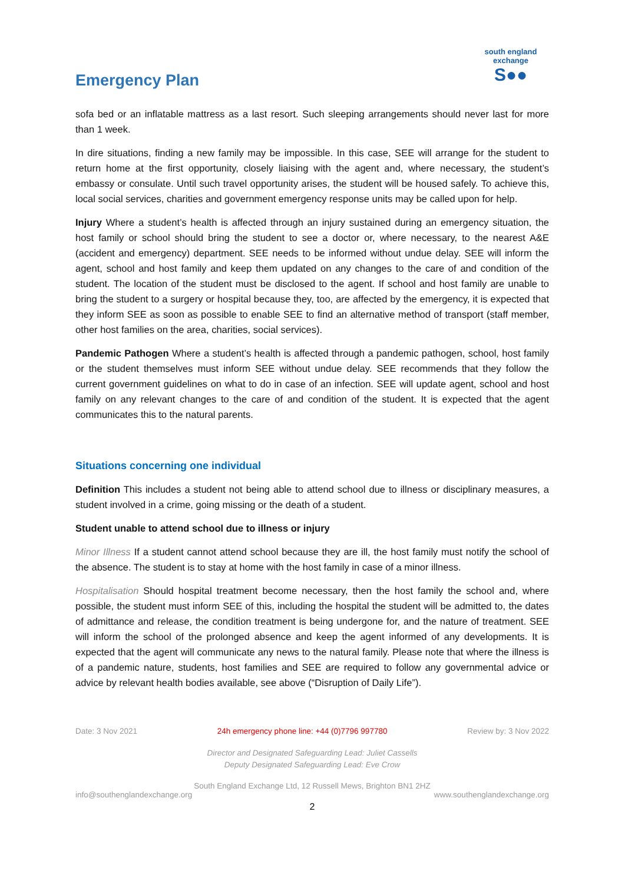Emergency Plan
south england exchange
S●●
sofa bed or an inflatable mattress as a last resort. Such sleeping arrangements should never last for more than 1 week.
In dire situations, finding a new family may be impossible. In this case, SEE will arrange for the student to return home at the first opportunity, closely liaising with the agent and, where necessary, the student’s embassy or consulate. Until such travel opportunity arises, the student will be housed safely. To achieve this, local social services, charities and government emergency response units may be called upon for help.
Injury Where a student’s health is affected through an injury sustained during an emergency situation, the host family or school should bring the student to see a doctor or, where necessary, to the nearest A&E (accident and emergency) department. SEE needs to be informed without undue delay. SEE will inform the agent, school and host family and keep them updated on any changes to the care of and condition of the student. The location of the student must be disclosed to the agent. If school and host family are unable to bring the student to a surgery or hospital because they, too, are affected by the emergency, it is expected that they inform SEE as soon as possible to enable SEE to find an alternative method of transport (staff member, other host families on the area, charities, social services).
Pandemic Pathogen Where a student’s health is affected through a pandemic pathogen, school, host family or the student themselves must inform SEE without undue delay. SEE recommends that they follow the current government guidelines on what to do in case of an infection. SEE will update agent, school and host family on any relevant changes to the care of and condition of the student. It is expected that the agent communicates this to the natural parents.
Situations concerning one individual
Definition This includes a student not being able to attend school due to illness or disciplinary measures, a student involved in a crime, going missing or the death of a student.
Student unable to attend school due to illness or injury
Minor Illness If a student cannot attend school because they are ill, the host family must notify the school of the absence. The student is to stay at home with the host family in case of a minor illness.
Hospitalisation Should hospital treatment become necessary, then the host family the school and, where possible, the student must inform SEE of this, including the hospital the student will be admitted to, the dates of admittance and release, the condition treatment is being undergone for, and the nature of treatment. SEE will inform the school of the prolonged absence and keep the agent informed of any developments. It is expected that the agent will communicate any news to the natural family. Please note that where the illness is of a pandemic nature, students, host families and SEE are required to follow any governmental advice or advice by relevant health bodies available, see above (“Disruption of Daily Life”).
Date: 3 Nov 2021 24h emergency phone line: +44 (0)7796 997780 Review by: 3 Nov 2022
Director and Designated Safeguarding Lead: Juliet Cassells
Deputy Designated Safeguarding Lead: Eve Crow
South England Exchange Ltd, 12 Russell Mews, Brighton BN1 2HZ
info@southenglandexchange.org www.southenglandexchange.org
2